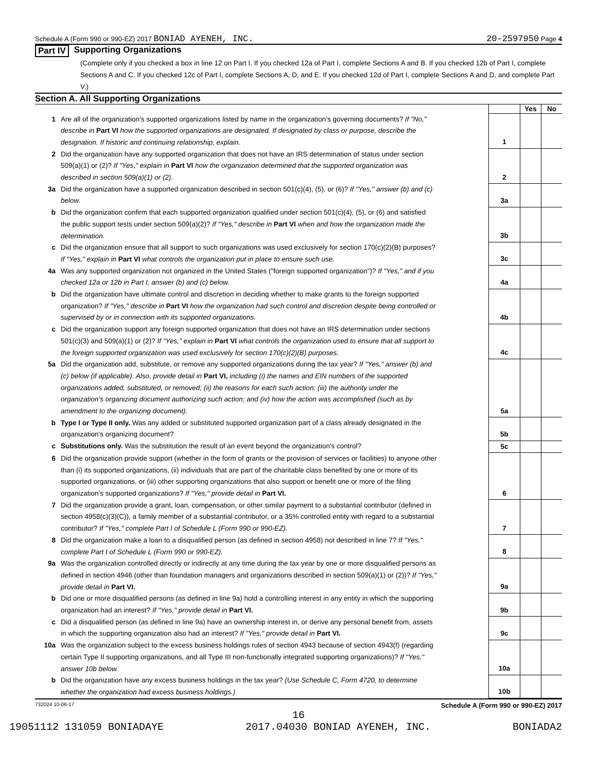Schedule A (Form 990 or 990-EZ) 2017 BONIAD AYENEH, INC. 20-2597950 Page 4
Part IV Supporting Organizations
(Complete only if you checked a box in line 12 on Part I. If you checked 12a of Part I, complete Sections A and B. If you checked 12b of Part I, complete Sections A and C. If you checked 12c of Part I, complete Sections A, D, and E. If you checked 12d of Part I, complete Sections A and D, and complete Part V.)
Section A. All Supporting Organizations
| | | | Yes | No |
| 1 | Are all of the organization’s supported organizations listed by name in the organization’s governing documents? If "No," describe in Part VI how the supported organizations are designated. If designated by class or purpose, describe the designation. If historic and continuing relationship, explain. | 1 | | |
| 2 | Did the organization have any supported organization that does not have an IRS determination of status under section 509(a)(1) or (2)? If "Yes," explain in Part VI how the organization determined that the supported organization was described in section 509(a)(1) or (2). | 2 | | |
| 3a | Did the organization have a supported organization described in section 501(c)(4), (5), or (6)? If "Yes," answer (b) and (c) below. | 3a | | |
| b | Did the organization confirm that each supported organization qualified under section 501(c)(4), (5), or (6) and satisfied the public support tests under section 509(a)(2)? If "Yes," describe in Part VI when and how the organization made the determination. | 3b | | |
| c | Did the organization ensure that all support to such organizations was used exclusively for section 170(c)(2)(B) purposes? If "Yes," explain in Part VI what controls the organization put in place to ensure such use. | 3c | | |
| 4a | Was any supported organization not organized in the United States ("foreign supported organization")? If "Yes," and if you checked 12a or 12b in Part I, answer (b) and (c) below. | 4a | | |
| b | Did the organization have ultimate control and discretion in deciding whether to make grants to the foreign supported organization? If "Yes," describe in Part VI how the organization had such control and discretion despite being controlled or supervised by or in connection with its supported organizations. | 4b | | |
| c | Did the organization support any foreign supported organization that does not have an IRS determination under sections 501(c)(3) and 509(a)(1) or (2)? If "Yes," explain in Part VI what controls the organization used to ensure that all support to the foreign supported organization was used exclusively for section 170(c)(2)(B) purposes. | 4c | | |
| 5a | Did the organization add, substitute, or remove any supported organizations during the tax year? If "Yes," answer (b) and (c) below (if applicable). Also, provide detail in Part VI, including (i) the names and EIN numbers of the supported organizations added, substituted, or removed; (ii) the reasons for each such action; (iii) the authority under the organization's organizing document authorizing such action; and (iv) how the action was accomplished (such as by amendment to the organizing document). | 5a | | |
| b | Type I or Type II only. Was any added or substituted supported organization part of a class already designated in the organization's organizing document? | 5b | | |
| c | Substitutions only. Was the substitution the result of an event beyond the organization's control? | 5c | | |
| 6 | Did the organization provide support (whether in the form of grants or the provision of services or facilities) to anyone other than (i) its supported organizations, (ii) individuals that are part of the charitable class benefited by one or more of its supported organizations, or (iii) other supporting organizations that also support or benefit one or more of the filing organization's supported organizations? If "Yes," provide detail in Part VI. | 6 | | |
| 7 | Did the organization provide a grant, loan, compensation, or other similar payment to a substantial contributor (defined in section 4958(c)(3)(C)), a family member of a substantial contributor, or a 35% controlled entity with regard to a substantial contributor? If "Yes," complete Part I of Schedule L (Form 990 or 990-EZ). | 7 | | |
| 8 | Did the organization make a loan to a disqualified person (as defined in section 4958) not described in line 7? If "Yes," complete Part I of Schedule L (Form 990 or 990-EZ). | 8 | | |
| 9a | Was the organization controlled directly or indirectly at any time during the tax year by one or more disqualified persons as defined in section 4946 (other than foundation managers and organizations described in section 509(a)(1) or (2))? If "Yes," provide detail in Part VI. | 9a | | |
| b | Did one or more disqualified persons (as defined in line 9a) hold a controlling interest in any entity in which the supporting organization had an interest? If "Yes," provide detail in Part VI. | 9b | | |
| c | Did a disqualified person (as defined in line 9a) have an ownership interest in, or derive any personal benefit from, assets in which the supporting organization also had an interest? If "Yes," provide detail in Part VI. | 9c | | |
| 10a | Was the organization subject to the excess business holdings rules of section 4943 because of section 4943(f) (regarding certain Type II supporting organizations, and all Type III non-functionally integrated supporting organizations)? If "Yes," answer 10b below. | 10a | | |
| b | Did the organization have any excess business holdings in the tax year? (Use Schedule C, Form 4720, to determine whether the organization had excess business holdings.) | 10b | | |
732024 10-06-17 Schedule A (Form 990 or 990-EZ) 2017
16
19051112 131059 BONIADAYE 2017.04030 BONIAD AYENEH, INC. BONIADA2